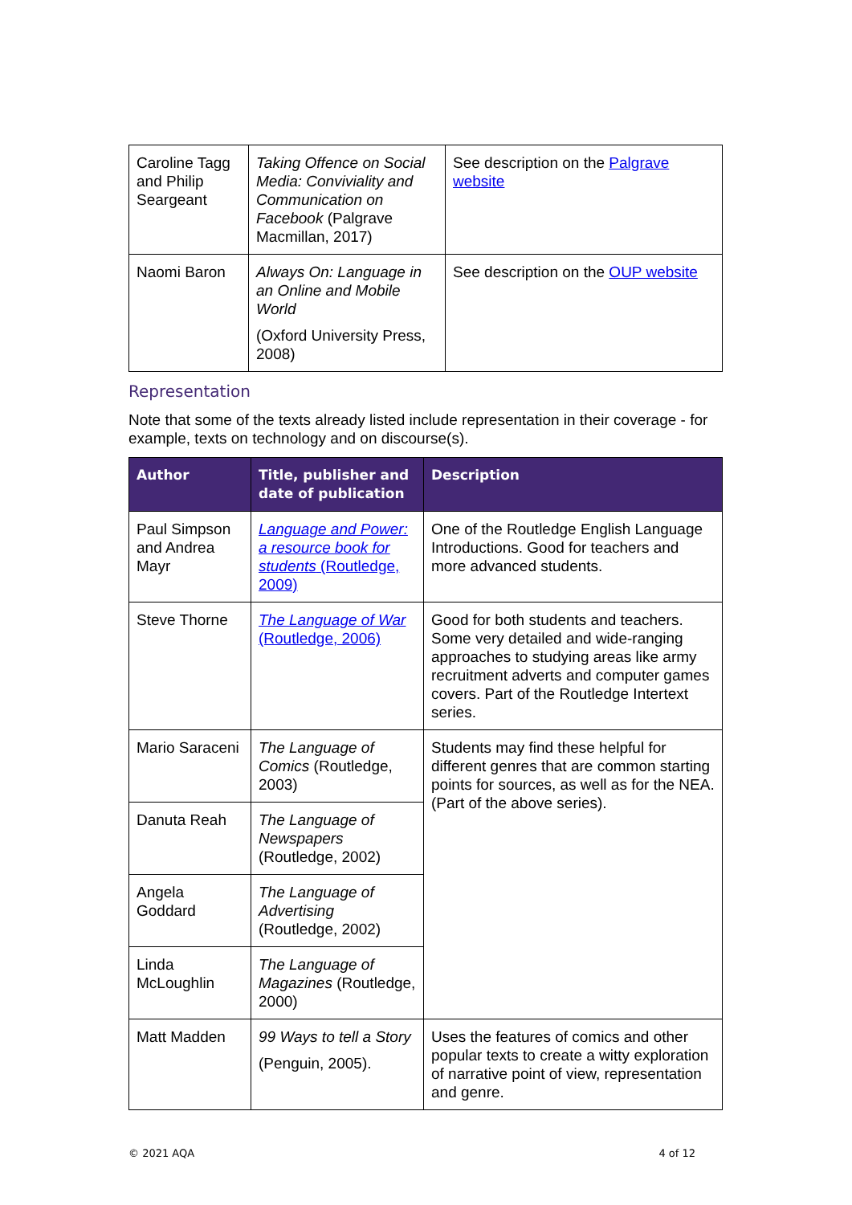| Caroline Tagg and Philip Seargeant | Taking Offence on Social Media: Conviviality and Communication on Facebook (Palgrave Macmillan, 2017) | See description on the Palgrave website |
| Naomi Baron | Always On: Language in an Online and Mobile World (Oxford University Press, 2008) | See description on the OUP website |
Representation
Note that some of the texts already listed include representation in their coverage - for example, texts on technology and on discourse(s).
| Author | Title, publisher and date of publication | Description |
| --- | --- | --- |
| Paul Simpson and Andrea Mayr | Language and Power: a resource book for students (Routledge, 2009) | One of the Routledge English Language Introductions. Good for teachers and more advanced students. |
| Steve Thorne | The Language of War (Routledge, 2006) | Good for both students and teachers. Some very detailed and wide-ranging approaches to studying areas like army recruitment adverts and computer games covers. Part of the Routledge Intertext series. |
| Mario Saraceni | The Language of Comics (Routledge, 2003) | Students may find these helpful for different genres that are common starting points for sources, as well as for the NEA. (Part of the above series). |
| Danuta Reah | The Language of Newspapers (Routledge, 2002) | |
| Angela Goddard | The Language of Advertising (Routledge, 2002) | |
| Linda McLoughlin | The Language of Magazines (Routledge, 2000) | |
| Matt Madden | 99 Ways to tell a Story (Penguin, 2005). | Uses the features of comics and other popular texts to create a witty exploration of narrative point of view, representation and genre. |
© 2021 AQA 4 of 12